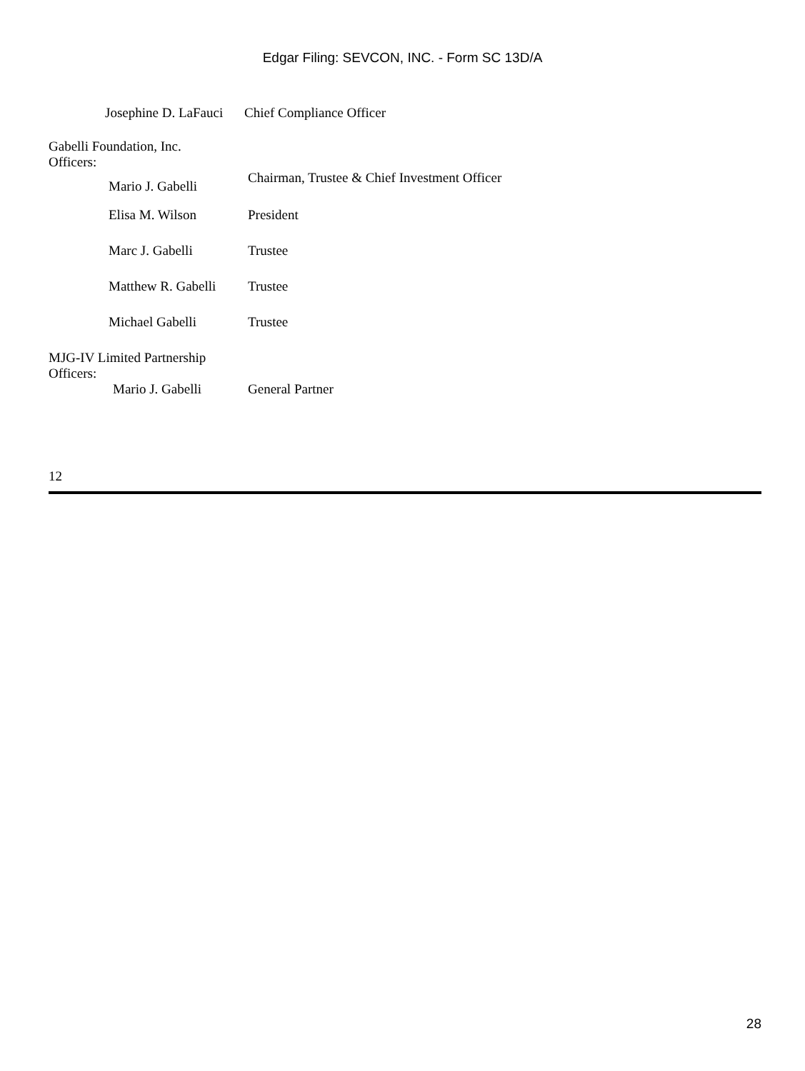Edgar Filing: SEVCON, INC. - Form SC 13D/A
| Josephine D. LaFauci | Chief Compliance Officer |
Gabelli Foundation, Inc.
Officers:
| Mario J. Gabelli | Chairman, Trustee & Chief Investment Officer |
| Elisa M. Wilson | President |
| Marc J. Gabelli | Trustee |
| Matthew R. Gabelli | Trustee |
| Michael Gabelli | Trustee |
MJG-IV Limited Partnership
Officers:
| Mario J. Gabelli | General Partner |
12
28